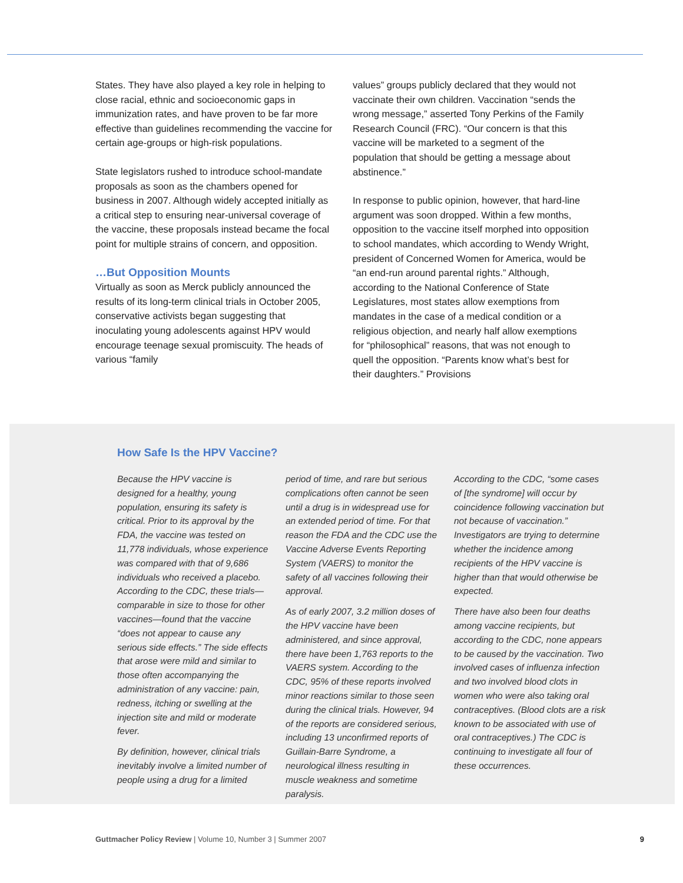States. They have also played a key role in helping to close racial, ethnic and socioeconomic gaps in immunization rates, and have proven to be far more effective than guidelines recommending the vaccine for certain age-groups or high-risk populations.
State legislators rushed to introduce school-mandate proposals as soon as the chambers opened for business in 2007. Although widely accepted initially as a critical step to ensuring near-universal coverage of the vaccine, these proposals instead became the focal point for multiple strains of concern, and opposition.
…But Opposition Mounts
Virtually as soon as Merck publicly announced the results of its long-term clinical trials in October 2005, conservative activists began suggesting that inoculating young adolescents against HPV would encourage teenage sexual promiscuity. The heads of various “family
values” groups publicly declared that they would not vaccinate their own children. Vaccination “sends the wrong message,” asserted Tony Perkins of the Family Research Council (FRC). “Our concern is that this vaccine will be marketed to a segment of the population that should be getting a message about abstinence.”
In response to public opinion, however, that hard-line argument was soon dropped. Within a few months, opposition to the vaccine itself morphed into opposition to school mandates, which according to Wendy Wright, president of Concerned Women for America, would be “an end-run around parental rights.” Although, according to the National Conference of State Legislatures, most states allow exemptions from mandates in the case of a medical condition or a religious objection, and nearly half allow exemptions for “philosophical” reasons, that was not enough to quell the opposition. “Parents know what’s best for their daughters.” Provisions
How Safe Is the HPV Vaccine?
Because the HPV vaccine is designed for a healthy, young population, ensuring its safety is critical. Prior to its approval by the FDA, the vaccine was tested on 11,778 individuals, whose experience was compared with that of 9,686 individuals who received a placebo. According to the CDC, these trials—comparable in size to those for other vaccines—found that the vaccine “does not appear to cause any serious side effects.” The side effects that arose were mild and similar to those often accompanying the administration of any vaccine: pain, redness, itching or swelling at the injection site and mild or moderate fever.
By definition, however, clinical trials inevitably involve a limited number of people using a drug for a limited
period of time, and rare but serious complications often cannot be seen until a drug is in widespread use for an extended period of time. For that reason the FDA and the CDC use the Vaccine Adverse Events Reporting System (VAERS) to monitor the safety of all vaccines following their approval.
As of early 2007, 3.2 million doses of the HPV vaccine have been administered, and since approval, there have been 1,763 reports to the VAERS system. According to the CDC, 95% of these reports involved minor reactions similar to those seen during the clinical trials. However, 94 of the reports are considered serious, including 13 unconfirmed reports of Guillain-Barre Syndrome, a neurological illness resulting in muscle weakness and sometime paralysis.
According to the CDC, “some cases of [the syndrome] will occur by coincidence following vaccination but not because of vaccination.” Investigators are trying to determine whether the incidence among recipients of the HPV vaccine is higher than that would otherwise be expected.
There have also been four deaths among vaccine recipients, but according to the CDC, none appears to be caused by the vaccination. Two involved cases of influenza infection and two involved blood clots in women who were also taking oral contraceptives. (Blood clots are a risk known to be associated with use of oral contraceptives.) The CDC is continuing to investigate all four of these occurrences.
Guttmacher Policy Review | Volume 10, Number 3 | Summer 2007 9